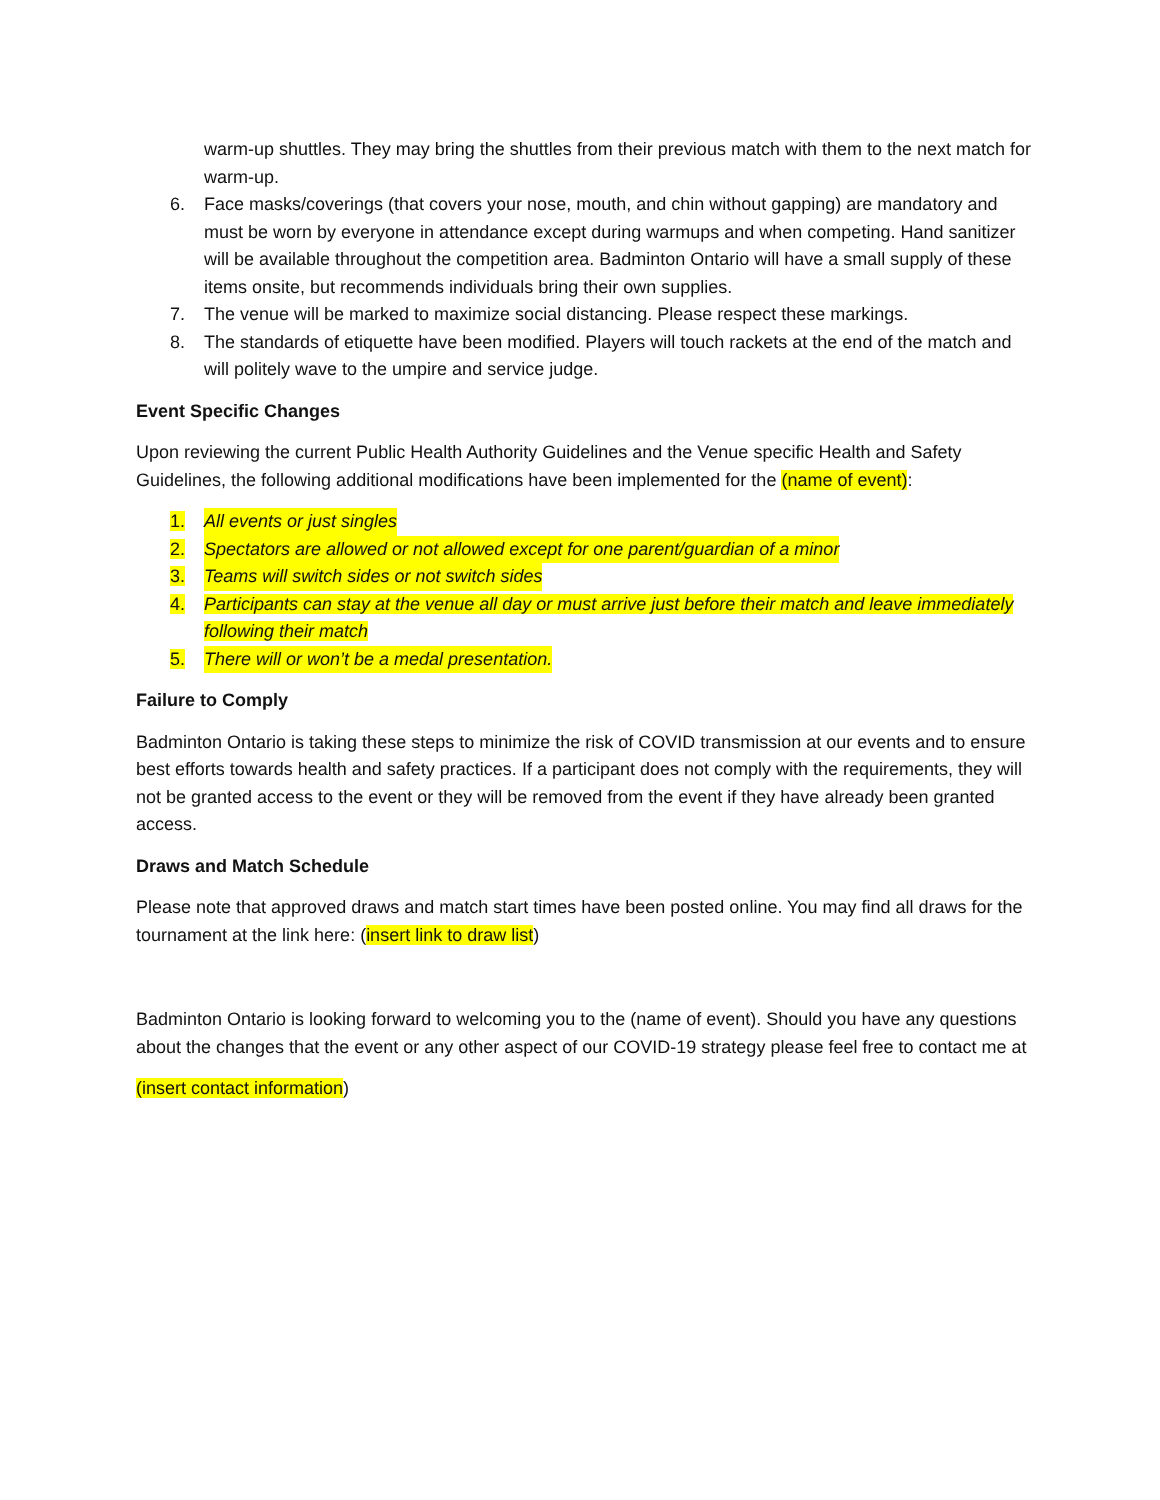warm-up shuttles. They may bring the shuttles from their previous match with them to the next match for warm-up.
6. Face masks/coverings (that covers your nose, mouth, and chin without gapping) are mandatory and must be worn by everyone in attendance except during warmups and when competing. Hand sanitizer will be available throughout the competition area. Badminton Ontario will have a small supply of these items onsite, but recommends individuals bring their own supplies.
7. The venue will be marked to maximize social distancing. Please respect these markings.
8. The standards of etiquette have been modified. Players will touch rackets at the end of the match and will politely wave to the umpire and service judge.
Event Specific Changes
Upon reviewing the current Public Health Authority Guidelines and the Venue specific Health and Safety Guidelines, the following additional modifications have been implemented for the (name of event):
1. All events or just singles
2. Spectators are allowed or not allowed except for one parent/guardian of a minor
3. Teams will switch sides or not switch sides
4. Participants can stay at the venue all day or must arrive just before their match and leave immediately following their match
5. There will or won’t be a medal presentation.
Failure to Comply
Badminton Ontario is taking these steps to minimize the risk of COVID transmission at our events and to ensure best efforts towards health and safety practices. If a participant does not comply with the requirements, they will not be granted access to the event or they will be removed from the event if they have already been granted access.
Draws and Match Schedule
Please note that approved draws and match start times have been posted online. You may find all draws for the tournament at the link here: (insert link to draw list)
Badminton Ontario is looking forward to welcoming you to the (name of event). Should you have any questions about the changes that the event or any other aspect of our COVID-19 strategy please feel free to contact me at
(insert contact information)